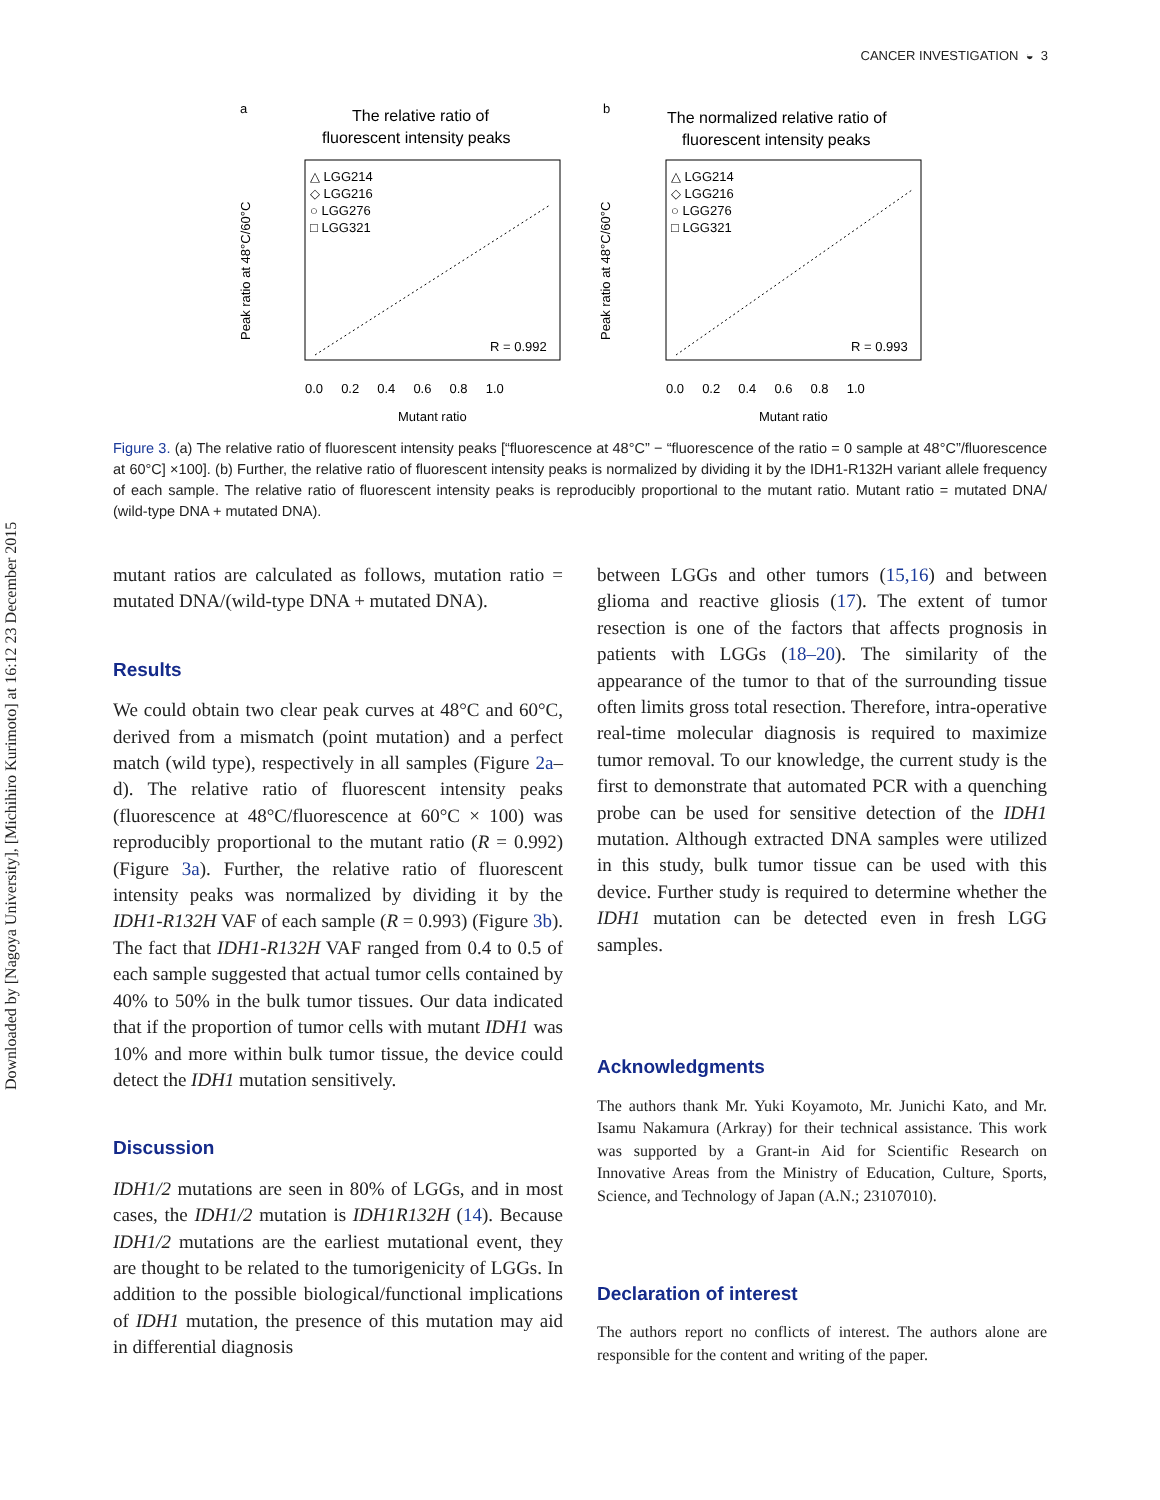Downloaded by [Nagoya University], [Michihiro Kurimoto] at 16:12 23 December 2015
CANCER INVESTIGATION ◒ 3
a
The relative ratio of
fluorescent intensity peaks
△ LGG214
◇ LGG216
○ LGG276
□ LGG321
R = 0.992
0.0 0.2 0.4 0.6 0.8 1.0
Mutant ratio
Peak ratio at 48°C/60°C
b
The normalized relative ratio of
fluorescent intensity peaks
△ LGG214
◇ LGG216
○ LGG276
□ LGG321
R = 0.993
0.0 0.2 0.4 0.6 0.8 1.0
Mutant ratio
Peak ratio at 48°C/60°C
Figure 3. (a) The relative ratio of fluorescent intensity peaks [“fluorescence at 48°C” − “fluorescence of the ratio = 0 sample at 48°C”/fluorescence at 60°C] ×100]. (b) Further, the relative ratio of fluorescent intensity peaks is normalized by dividing it by the IDH1-R132H variant allele frequency of each sample. The relative ratio of fluorescent intensity peaks is reproducibly proportional to the mutant ratio. Mutant ratio = mutated DNA/ (wild-type DNA + mutated DNA).
mutant ratios are calculated as follows, mutation ratio = mutated DNA/(wild-type DNA + mutated DNA).
Results
We could obtain two clear peak curves at 48°C and 60°C, derived from a mismatch (point mutation) and a perfect match (wild type), respectively in all samples (Figure 2a–d). The relative ratio of fluorescent intensity peaks (fluorescence at 48°C/fluorescence at 60°C × 100) was reproducibly proportional to the mutant ratio (R = 0.992) (Figure 3a). Further, the relative ratio of fluorescent intensity peaks was normalized by dividing it by the IDH1-R132H VAF of each sample (R = 0.993) (Figure 3b). The fact that IDH1-R132H VAF ranged from 0.4 to 0.5 of each sample suggested that actual tumor cells contained by 40% to 50% in the bulk tumor tissues. Our data indicated that if the proportion of tumor cells with mutant IDH1 was 10% and more within bulk tumor tissue, the device could detect the IDH1 mutation sensitively.
Discussion
IDH1/2 mutations are seen in 80% of LGGs, and in most cases, the IDH1/2 mutation is IDH1R132H (14). Because IDH1/2 mutations are the earliest mutational event, they are thought to be related to the tumorigenicity of LGGs. In addition to the possible biological/functional implications of IDH1 mutation, the presence of this mutation may aid in differential diagnosis
between LGGs and other tumors (15,16) and between glioma and reactive gliosis (17). The extent of tumor resection is one of the factors that affects prognosis in patients with LGGs (18–20). The similarity of the appearance of the tumor to that of the surrounding tissue often limits gross total resection. Therefore, intra-operative real-time molecular diagnosis is required to maximize tumor removal. To our knowledge, the current study is the first to demonstrate that automated PCR with a quenching probe can be used for sensitive detection of the IDH1 mutation. Although extracted DNA samples were utilized in this study, bulk tumor tissue can be used with this device. Further study is required to determine whether the IDH1 mutation can be detected even in fresh LGG samples.
Acknowledgments
The authors thank Mr. Yuki Koyamoto, Mr. Junichi Kato, and Mr. Isamu Nakamura (Arkray) for their technical assistance. This work was supported by a Grant-in Aid for Scientific Research on Innovative Areas from the Ministry of Education, Culture, Sports, Science, and Technology of Japan (A.N.; 23107010).
Declaration of interest
The authors report no conflicts of interest. The authors alone are responsible for the content and writing of the paper.